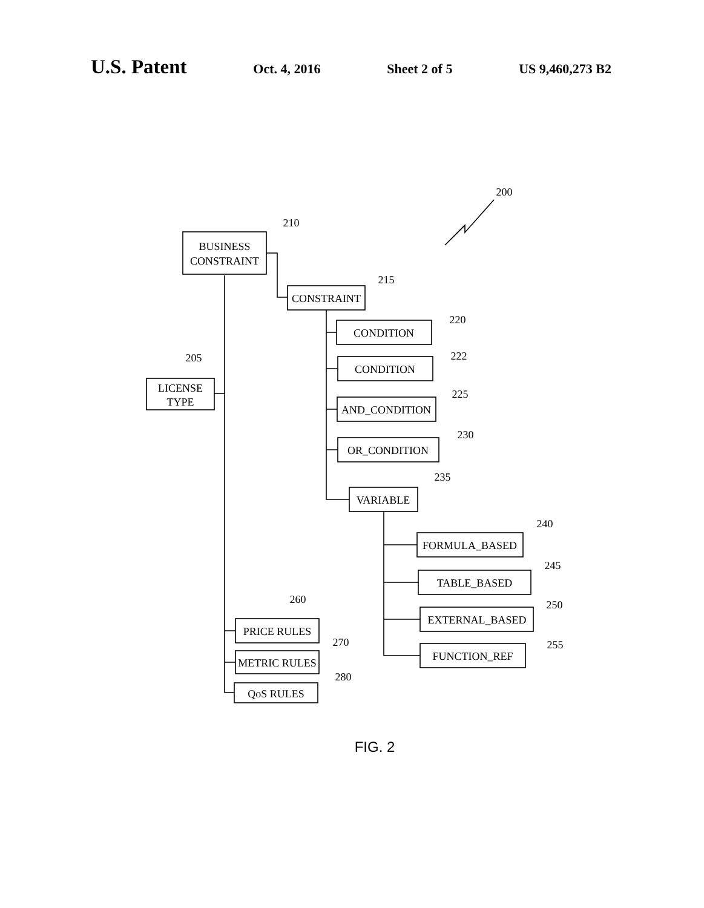U.S. Patent
Oct. 4, 2016 Sheet 2 of 5 US 9,460,273 B2
BUSINESS
CONSTRAINT
CONSTRAINT
CONDITION
CONDITION
AND_CONDITION
OR_CONDITION
VARIABLE
LICENSE
TYPE
FORMULA_BASED
TABLE_BASED
EXTERNAL_BASED
FUNCTION_REF
PRICE RULES
METRIC RULES
QoS RULES
200
210
215
220
222
225
230
235
240
245
250
255
205
260
270
280
FIG. 2